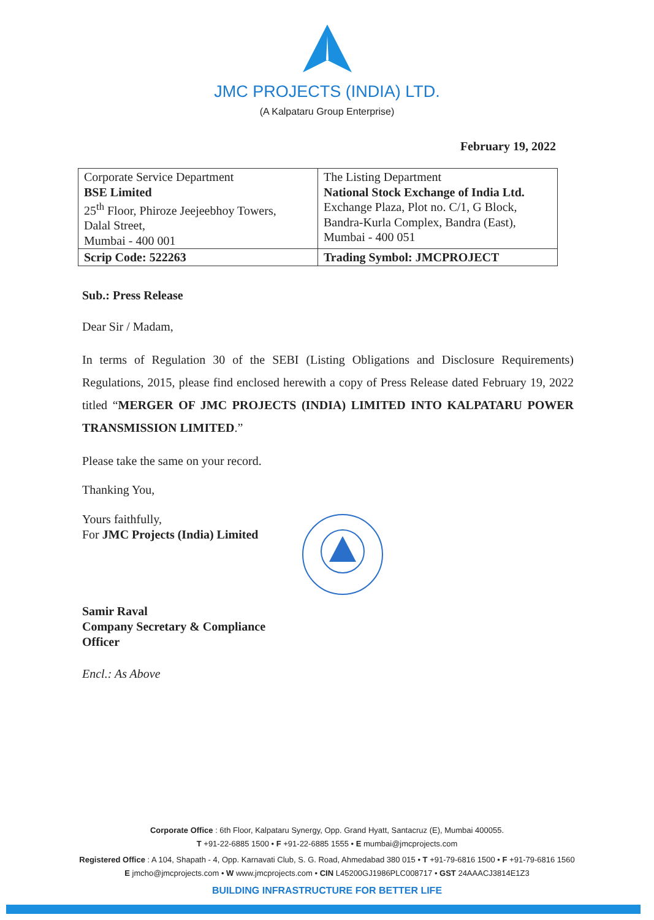JMC PROJECTS (INDIA) LTD.
(A Kalpataru Group Enterprise)
February 19, 2022
| Corporate Service Department BSE Limited 25<sup>th</sup> Floor, Phiroze Jeejeebhoy Towers, Dalal Street, Mumbai - 400 001 | The Listing Department National Stock Exchange of India Ltd. Exchange Plaza, Plot no. C/1, G Block, Bandra-Kurla Complex, Bandra (East), Mumbai - 400 051 |
| Scrip Code: 522263 | Trading Symbol: JMCPROJECT |
Sub.: Press Release
Dear Sir / Madam,
In terms of Regulation 30 of the SEBI (Listing Obligations and Disclosure Requirements) Regulations, 2015, please find enclosed herewith a copy of Press Release dated February 19, 2022 titled “MERGER OF JMC PROJECTS (INDIA) LIMITED INTO KALPATARU POWER TRANSMISSION LIMITED.”
Please take the same on your record.
Thanking You,
Yours faithfully,
For JMC Projects (India) Limited
Samir Raval
Company Secretary & Compliance Officer
Encl.: As Above
Corporate Office : 6th Floor, Kalpataru Synergy, Opp. Grand Hyatt, Santacruz (E), Mumbai 400055.
T +91-22-6885 1500 • F +91-22-6885 1555 • E mumbai@jmcprojects.com
Registered Office : A 104, Shapath - 4, Opp. Karnavati Club, S. G. Road, Ahmedabad 380 015 • T +91-79-6816 1500 • F +91-79-6816 1560
E jmcho@jmcprojects.com • W www.jmcprojects.com • CIN L45200GJ1986PLC008717 • GST 24AAACJ3814E1Z3
BUILDING INFRASTRUCTURE FOR BETTER LIFE